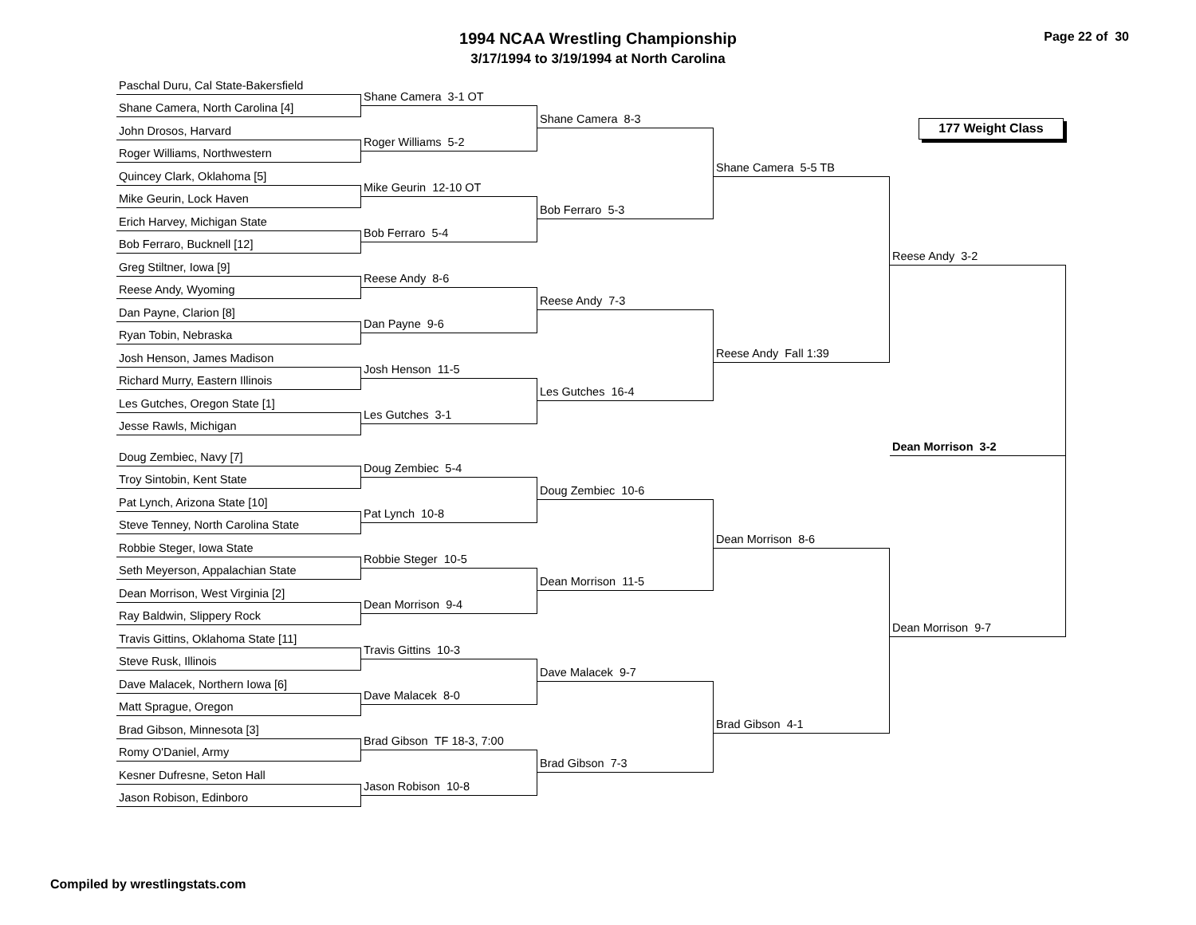1994 NCAA Wrestling Championship
3/17/1994 to 3/19/1994 at North Carolina
Page 22 of 30
Paschal Duru, Cal State-Bakersfield
Shane Camera, North Carolina [4]
John Drosos, Harvard
Roger Williams, Northwestern
Quincey Clark, Oklahoma [5]
Mike Geurin, Lock Haven
Erich Harvey, Michigan State
Bob Ferraro, Bucknell [12]
Greg Stiltner, Iowa [9]
Reese Andy, Wyoming
Dan Payne, Clarion [8]
Ryan Tobin, Nebraska
Josh Henson, James Madison
Richard Murry, Eastern Illinois
Les Gutches, Oregon State [1]
Jesse Rawls, Michigan
Doug Zembiec, Navy [7]
Troy Sintobin, Kent State
Pat Lynch, Arizona State [10]
Steve Tenney, North Carolina State
Robbie Steger, Iowa State
Seth Meyerson, Appalachian State
Dean Morrison, West Virginia [2]
Ray Baldwin, Slippery Rock
Travis Gittins, Oklahoma State [11]
Steve Rusk, Illinois
Dave Malacek, Northern Iowa [6]
Matt Sprague, Oregon
Brad Gibson, Minnesota [3]
Romy O'Daniel, Army
Kesner Dufresne, Seton Hall
Jason Robison, Edinboro
Shane Camera 3-1 OT
Roger Williams 5-2
Mike Geurin 12-10 OT
Bob Ferraro 5-4
Reese Andy 8-6
Dan Payne 9-6
Josh Henson 11-5
Les Gutches 3-1
Doug Zembiec 5-4
Pat Lynch 10-8
Robbie Steger 10-5
Dean Morrison 9-4
Travis Gittins 10-3
Dave Malacek 8-0
Brad Gibson TF 18-3, 7:00
Jason Robison 10-8
Shane Camera 8-3
Bob Ferraro 5-3
Reese Andy 7-3
Les Gutches 16-4
Doug Zembiec 10-6
Dean Morrison 11-5
Dave Malacek 9-7
Brad Gibson 7-3
Shane Camera 5-5 TB
Reese Andy Fall 1:39
Dean Morrison 8-6
Brad Gibson 4-1
177 Weight Class
Reese Andy 3-2
Dean Morrison 3-2
Dean Morrison 9-7
Compiled by wrestlingstats.com